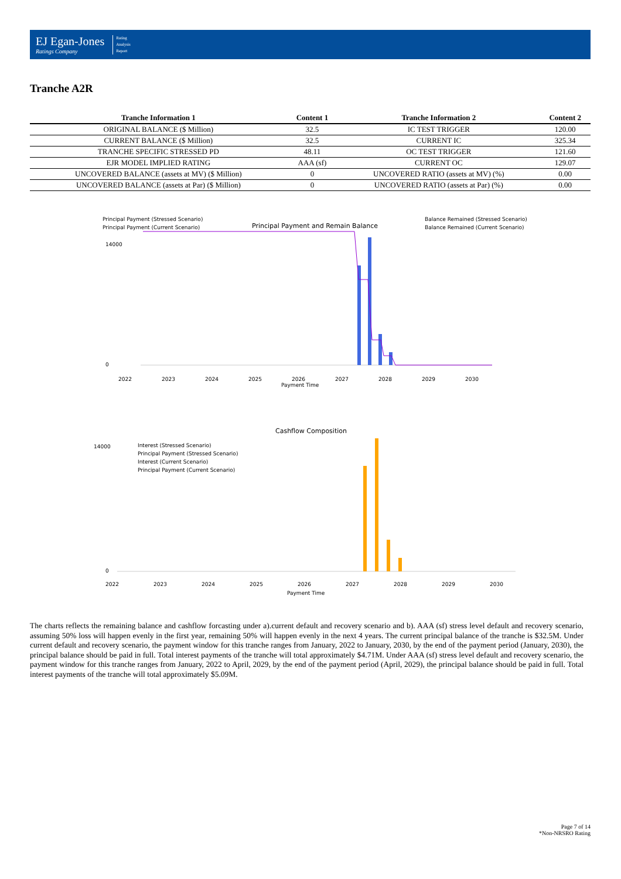EJ Egan-Jones
Ratings Company
Rating
Analysis
Report
Tranche A2R
| Tranche Information 1 | Content 1 | Tranche Information 2 | Content 2 |
| --- | --- | --- | --- |
| ORIGINAL BALANCE ($ Million) | 32.5 | IC TEST TRIGGER | 120.00 |
| CURRENT BALANCE ($ Million) | 32.5 | CURRENT IC | 325.34 |
| TRANCHE SPECIFIC STRESSED PD | 48.11 | OC TEST TRIGGER | 121.60 |
| EJR MODEL IMPLIED RATING | AAA (sf) | CURRENT OC | 129.07 |
| UNCOVERED BALANCE (assets at MV) ($ Million) | 0 | UNCOVERED RATIO (assets at MV) (%) | 0.00 |
| UNCOVERED BALANCE (assets at Par) ($ Million) | 0 | UNCOVERED RATIO (assets at Par) (%) | 0.00 |
Principal Payment (Stressed Scenario)
Principal Payment (Current Scenario)
Principal Payment and Remain Balance
Balance Remained (Stressed Scenario)
Balance Remained (Current Scenario)
14000
0
Payment Time
2022
2023
2024
2025
2026
2027
2028
2029
2030
Cashflow Composition
Interest (Stressed Scenario)
Principal Payment (Stressed Scenario)
Interest (Current Scenario)
Principal Payment (Current Scenario)
14000
0
Payment Time
2022
2023
2024
2025
2026
2027
2028
2029
2030
The charts reflects the remaining balance and cashflow forcasting under a).current default and recovery scenario and b). AAA (sf) stress level default and recovery scenario, assuming 50% loss will happen evenly in the first year, remaining 50% will happen evenly in the next 4 years. The current principal balance of the tranche is $32.5M. Under current default and recovery scenario, the payment window for this tranche ranges from January, 2022 to January, 2030, by the end of the payment period (January, 2030), the principal balance should be paid in full. Total interest payments of the tranche will total approximately $4.71M. Under AAA (sf) stress level default and recovery scenario, the payment window for this tranche ranges from January, 2022 to April, 2029, by the end of the payment period (April, 2029), the principal balance should be paid in full. Total interest payments of the tranche will total approximately $5.09M.
Page 7 of 14
*Non-NRSRO Rating